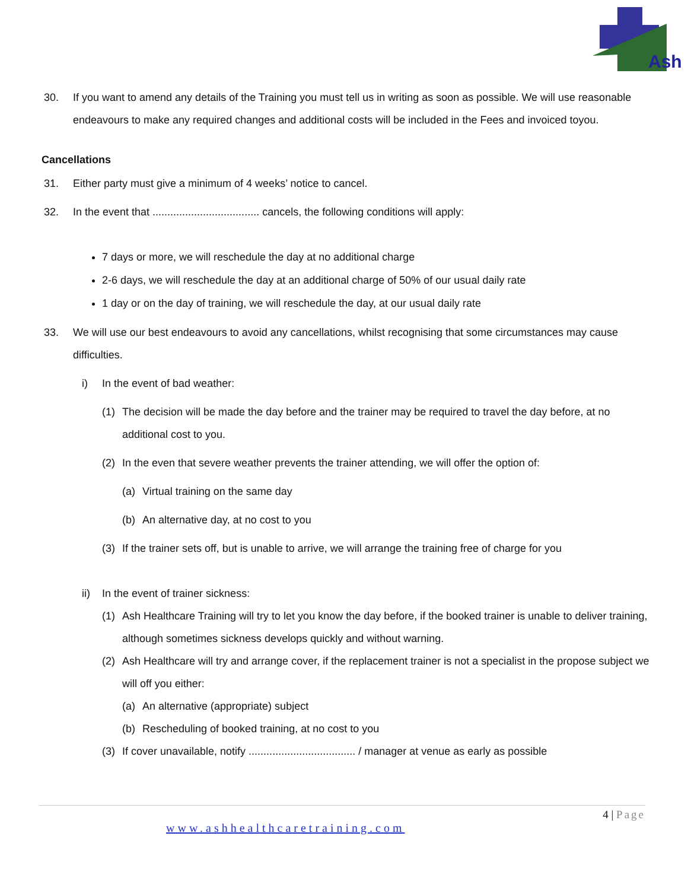Ash
30. If you want to amend any details of the Training you must tell us in writing as soon as possible. We will use reasonable endeavours to make any required changes and additional costs will be included in the Fees and invoiced toyou.
Cancellations
31. Either party must give a minimum of 4 weeks’ notice to cancel.
32. In the event that .................................... cancels, the following conditions will apply:
7 days or more, we will reschedule the day at no additional charge
2-6 days, we will reschedule the day at an additional charge of 50% of our usual daily rate
1 day or on the day of training, we will reschedule the day, at our usual daily rate
33. We will use our best endeavours to avoid any cancellations, whilst recognising that some circumstances may cause difficulties.
i) In the event of bad weather:
(1) The decision will be made the day before and the trainer may be required to travel the day before, at no additional cost to you.
(2) In the even that severe weather prevents the trainer attending, we will offer the option of:
(a) Virtual training on the same day
(b) An alternative day, at no cost to you
(3) If the trainer sets off, but is unable to arrive, we will arrange the training free of charge for you
ii) In the event of trainer sickness:
(1) Ash Healthcare Training will try to let you know the day before, if the booked trainer is unable to deliver training, although sometimes sickness develops quickly and without warning.
(2) Ash Healthcare will try and arrange cover, if the replacement trainer is not a specialist in the propose subject we will off you either:
(a) An alternative (appropriate) subject
(b) Rescheduling of booked training, at no cost to you
(3) If cover unavailable, notify .................................... / manager at venue as early as possible
4 | Page
www.ashhealthcaretraining.com